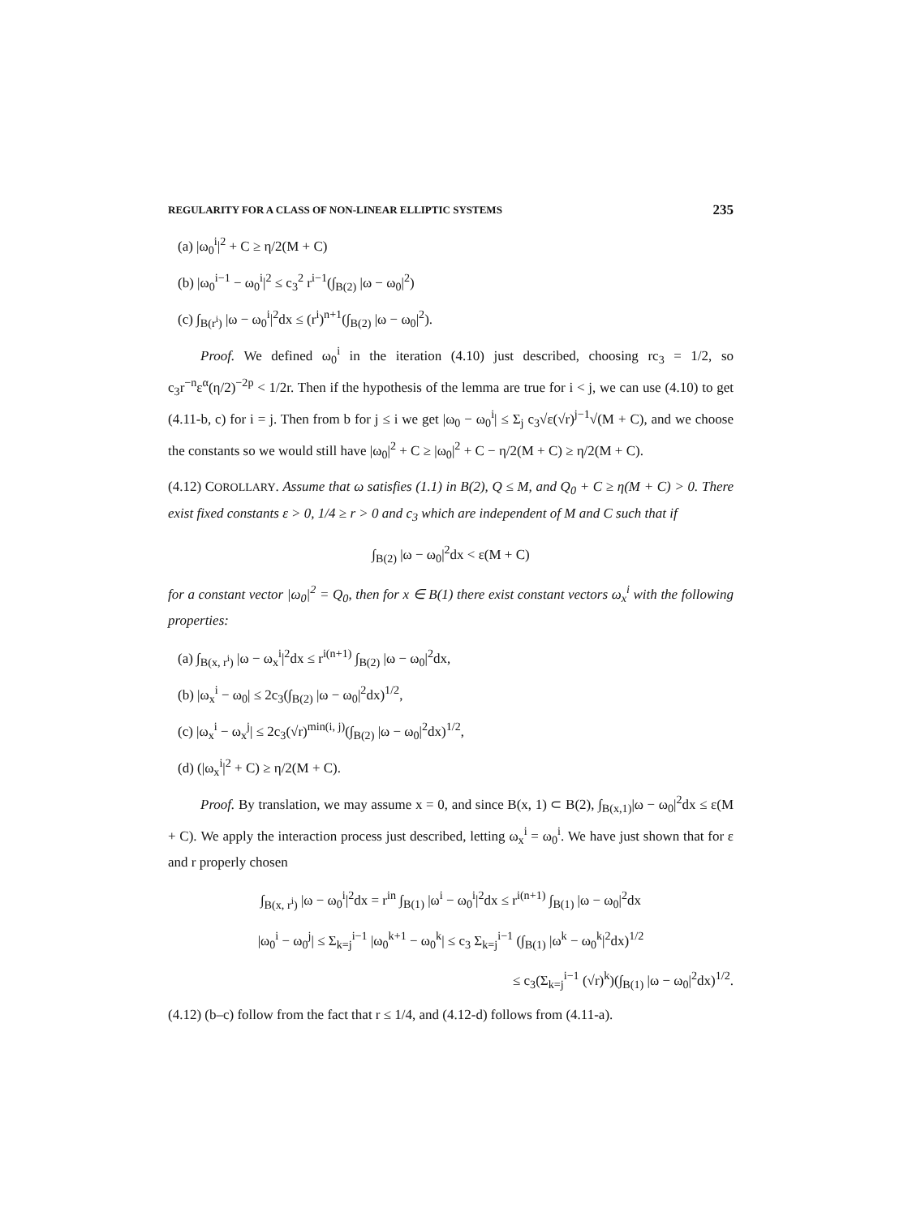REGULARITY FOR A CLASS OF NON-LINEAR ELLIPTIC SYSTEMS 235
(a) |ω<sub>0</sub><sup>i</sup>|<sup>2</sup> + C ≥ η/2(M + C)
(b) |ω<sub>0</sub><sup>i−1</sup> − ω<sub>0</sub><sup>i</sup>|<sup>2</sup> ≤ c<sub>3</sub><sup>2</sup> r<sup>i−1</sup>(∫<sub>B(2)</sub> |ω − ω<sub>0</sub>|<sup>2</sup>)
(c) ∫<sub>B(r<sup>i</sup>)</sub> |ω − ω<sub>0</sub><sup>i</sup>|<sup>2</sup>dx ≤ (r<sup>i</sup>)<sup>n+1</sup>(∫<sub>B(2)</sub> |ω − ω<sub>0</sub>|<sup>2</sup>).
Proof. We defined ω<sub>0</sub><sup>i</sup> in the iteration (4.10) just described, choosing rc<sub>3</sub> = 1/2, so c<sub>3</sub>r<sup>−n</sup>ε<sup>α</sup>(η/2)<sup>−2p</sup> < 1/2r. Then if the hypothesis of the lemma are true for i < j, we can use (4.10) to get (4.11-b, c) for i = j. Then from b for j ≤ i we get |ω<sub>0</sub> − ω<sub>0</sub><sup>i</sup>| ≤ Σ<sub>j</sub> c<sub>3</sub>√ε(√r)<sup>j−1</sup>√(M + C), and we choose the constants so we would still have |ω<sub>0</sub>|<sup>2</sup> + C ≥ |ω<sub>0</sub>|<sup>2</sup> + C − η/2(M + C) ≥ η/2(M + C).
(4.12) COROLLARY. Assume that ω satisfies (1.1) in B(2), Q ≤ M, and Q<sub>0</sub> + C ≥ η(M + C) > 0. There exist fixed constants ε > 0, 1/4 ≥ r > 0 and c<sub>3</sub> which are independent of M and C such that if
∫<sub>B(2)</sub> |ω − ω<sub>0</sub>|<sup>2</sup>dx < ε(M + C)
for a constant vector |ω<sub>0</sub>|<sup>2</sup> = Q<sub>0</sub>, then for x ∈ B(1) there exist constant vectors ω<sub>x</sub><sup>i</sup> with the following properties:
(a) ∫<sub>B(x, r<sup>i</sup>)</sub> |ω − ω<sub>x</sub><sup>i</sup>|<sup>2</sup>dx ≤ r<sup>i(n+1)</sup> ∫<sub>B(2)</sub> |ω − ω<sub>0</sub>|<sup>2</sup>dx,
(b) |ω<sub>x</sub><sup>i</sup> − ω<sub>0</sub>| ≤ 2c<sub>3</sub>(∫<sub>B(2)</sub> |ω − ω<sub>0</sub>|<sup>2</sup>dx)<sup>1/2</sup>,
(c) |ω<sub>x</sub><sup>i</sup> − ω<sub>x</sub><sup>j</sup>| ≤ 2c<sub>3</sub>(√r)<sup>min(i, j)</sup>(∫<sub>B(2)</sub> |ω − ω<sub>0</sub>|<sup>2</sup>dx)<sup>1/2</sup>,
(d) (|ω<sub>x</sub><sup>i</sup>|<sup>2</sup> + C) ≥ η/2(M + C).
Proof. By translation, we may assume x = 0, and since B(x, 1) ⊂ B(2), ∫<sub>B(x,1)</sub>|ω − ω<sub>0</sub>|<sup>2</sup>dx ≤ ε(M + C). We apply the interaction process just described, letting ω<sub>x</sub><sup>i</sup> = ω<sub>0</sub><sup>i</sup>. We have just shown that for ε and r properly chosen
∫<sub>B(x, r<sup>i</sup>)</sub> |ω − ω<sub>0</sub><sup>i</sup>|<sup>2</sup>dx = r<sup>in</sup> ∫<sub>B(1)</sub> |ω<sup>i</sup> − ω<sub>0</sub><sup>i</sup>|<sup>2</sup>dx ≤ r<sup>i(n+1)</sup> ∫<sub>B(1)</sub> |ω − ω<sub>0</sub>|<sup>2</sup>dx
|ω<sub>0</sub><sup>i</sup> − ω<sub>0</sub><sup>j</sup>| ≤ Σ<sub>k=j</sub><sup>i−1</sup> |ω<sub>0</sub><sup>k+1</sup> − ω<sub>0</sub><sup>k</sup>| ≤ c<sub>3</sub> Σ<sub>k=j</sub><sup>i−1</sup> (∫<sub>B(1)</sub> |ω<sup>k</sup> − ω<sub>0</sub><sup>k</sup>|<sup>2</sup>dx)<sup>1/2</sup>
≤ c<sub>3</sub>(Σ<sub>k=j</sub><sup>i−1</sup> (√r)<sup>k</sup>)(∫<sub>B(1)</sub> |ω − ω<sub>0</sub>|<sup>2</sup>dx)<sup>1/2</sup>.
(4.12) (b–c) follow from the fact that r ≤ 1/4, and (4.12-d) follows from (4.11-a).